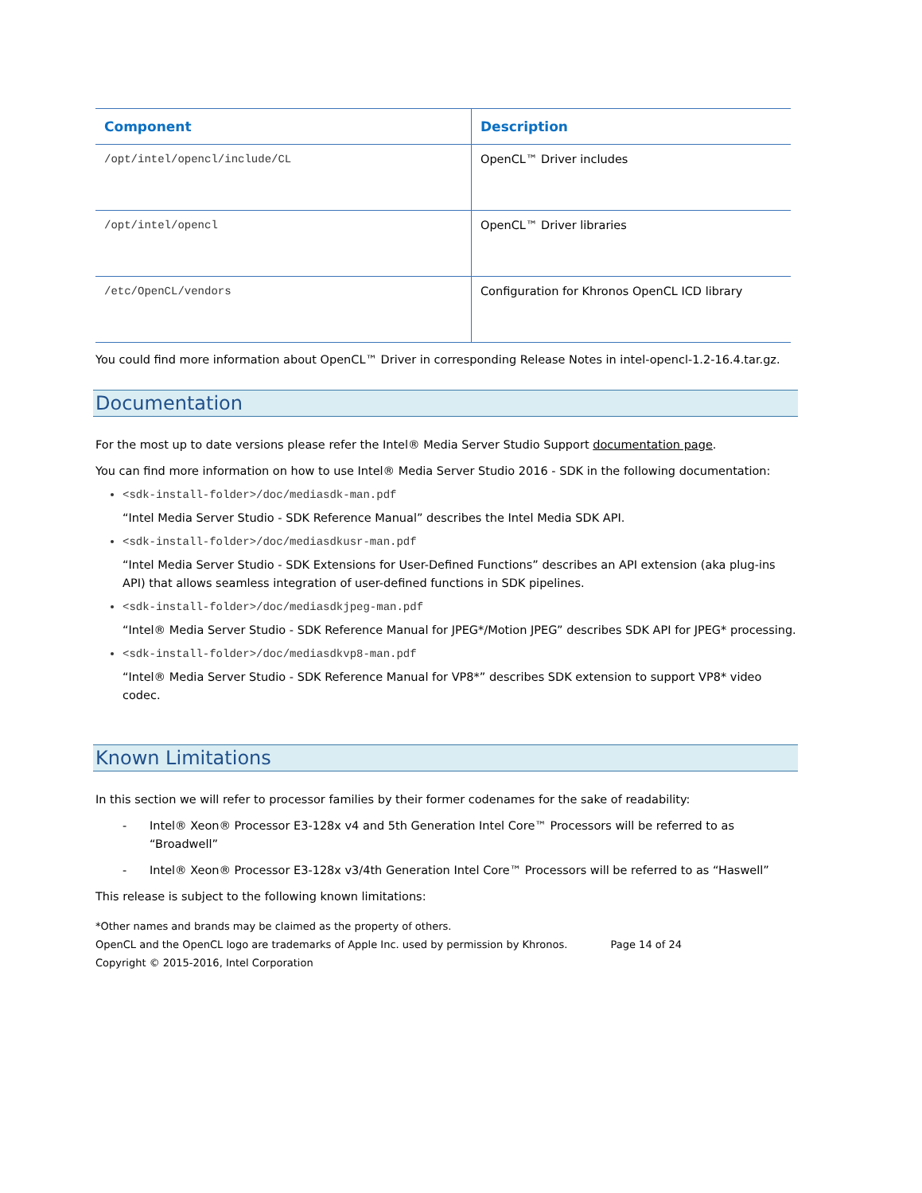| Component | Description |
| --- | --- |
| /opt/intel/opencl/include/CL | OpenCL™ Driver includes |
| /opt/intel/opencl | OpenCL™ Driver libraries |
| /etc/OpenCL/vendors | Configuration for Khronos OpenCL ICD library |
You could find more information about OpenCL™ Driver in corresponding Release Notes in intel-opencl-1.2-16.4.tar.gz.
Documentation
For the most up to date versions please refer the Intel® Media Server Studio Support documentation page.
You can find more information on how to use Intel® Media Server Studio 2016 - SDK in the following documentation:
<sdk-install-folder>/doc/mediasdk-man.pdf
“Intel Media Server Studio - SDK Reference Manual” describes the Intel Media SDK API.
<sdk-install-folder>/doc/mediasdkusr-man.pdf
“Intel Media Server Studio - SDK Extensions for User-Defined Functions” describes an API extension (aka plug-ins API) that allows seamless integration of user-defined functions in SDK pipelines.
<sdk-install-folder>/doc/mediasdkjpeg-man.pdf
“Intel® Media Server Studio - SDK Reference Manual for JPEG*/Motion JPEG” describes SDK API for JPEG* processing.
<sdk-install-folder>/doc/mediasdkvp8-man.pdf
“Intel® Media Server Studio - SDK Reference Manual for VP8*” describes SDK extension to support VP8* video codec.
Known Limitations
In this section we will refer to processor families by their former codenames for the sake of readability:
- Intel® Xeon® Processor E3-128x v4 and 5th Generation Intel Core™ Processors will be referred to as “Broadwell”
- Intel® Xeon® Processor E3-128x v3/4th Generation Intel Core™ Processors will be referred to as “Haswell”
This release is subject to the following known limitations:
*Other names and brands may be claimed as the property of others.
OpenCL and the OpenCL logo are trademarks of Apple Inc. used by permission by Khronos. Page 14 of 24
Copyright © 2015-2016, Intel Corporation